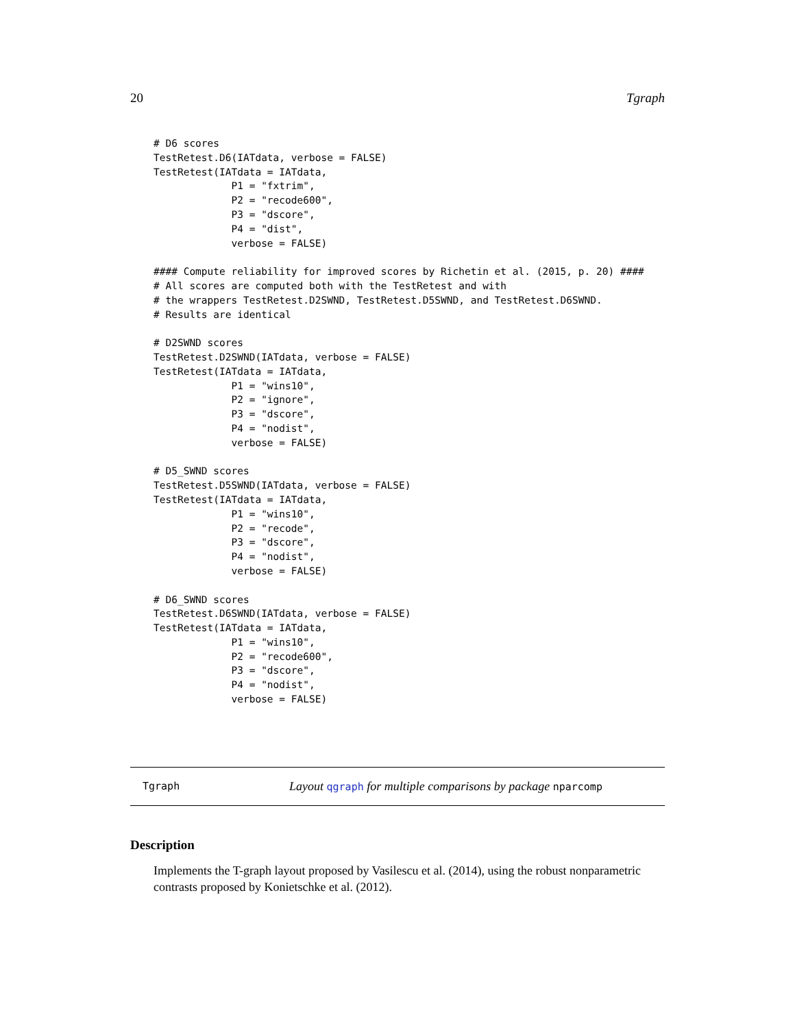20 Tgraph
# D6 scores
TestRetest.D6(IATdata, verbose = FALSE)
TestRetest(IATdata = IATdata,
             P1 = "fxtrim",
             P2 = "recode600",
             P3 = "dscore",
             P4 = "dist",
             verbose = FALSE)

#### Compute reliability for improved scores by Richetin et al. (2015, p. 20) ####
# All scores are computed both with the TestRetest and with
# the wrappers TestRetest.D2SWND, TestRetest.D5SWND, and TestRetest.D6SWND.
# Results are identical

# D2SWND scores
TestRetest.D2SWND(IATdata, verbose = FALSE)
TestRetest(IATdata = IATdata,
             P1 = "wins10",
             P2 = "ignore",
             P3 = "dscore",
             P4 = "nodist",
             verbose = FALSE)

# D5_SWND scores
TestRetest.D5SWND(IATdata, verbose = FALSE)
TestRetest(IATdata = IATdata,
             P1 = "wins10",
             P2 = "recode",
             P3 = "dscore",
             P4 = "nodist",
             verbose = FALSE)

# D6_SWND scores
TestRetest.D6SWND(IATdata, verbose = FALSE)
TestRetest(IATdata = IATdata,
             P1 = "wins10",
             P2 = "recode600",
             P3 = "dscore",
             P4 = "nodist",
             verbose = FALSE)
Tgraph Layout qgraph for multiple comparisons by package nparcomp
Description
Implements the T-graph layout proposed by Vasilescu et al. (2014), using the robust nonparametric contrasts proposed by Konietschke et al. (2012).